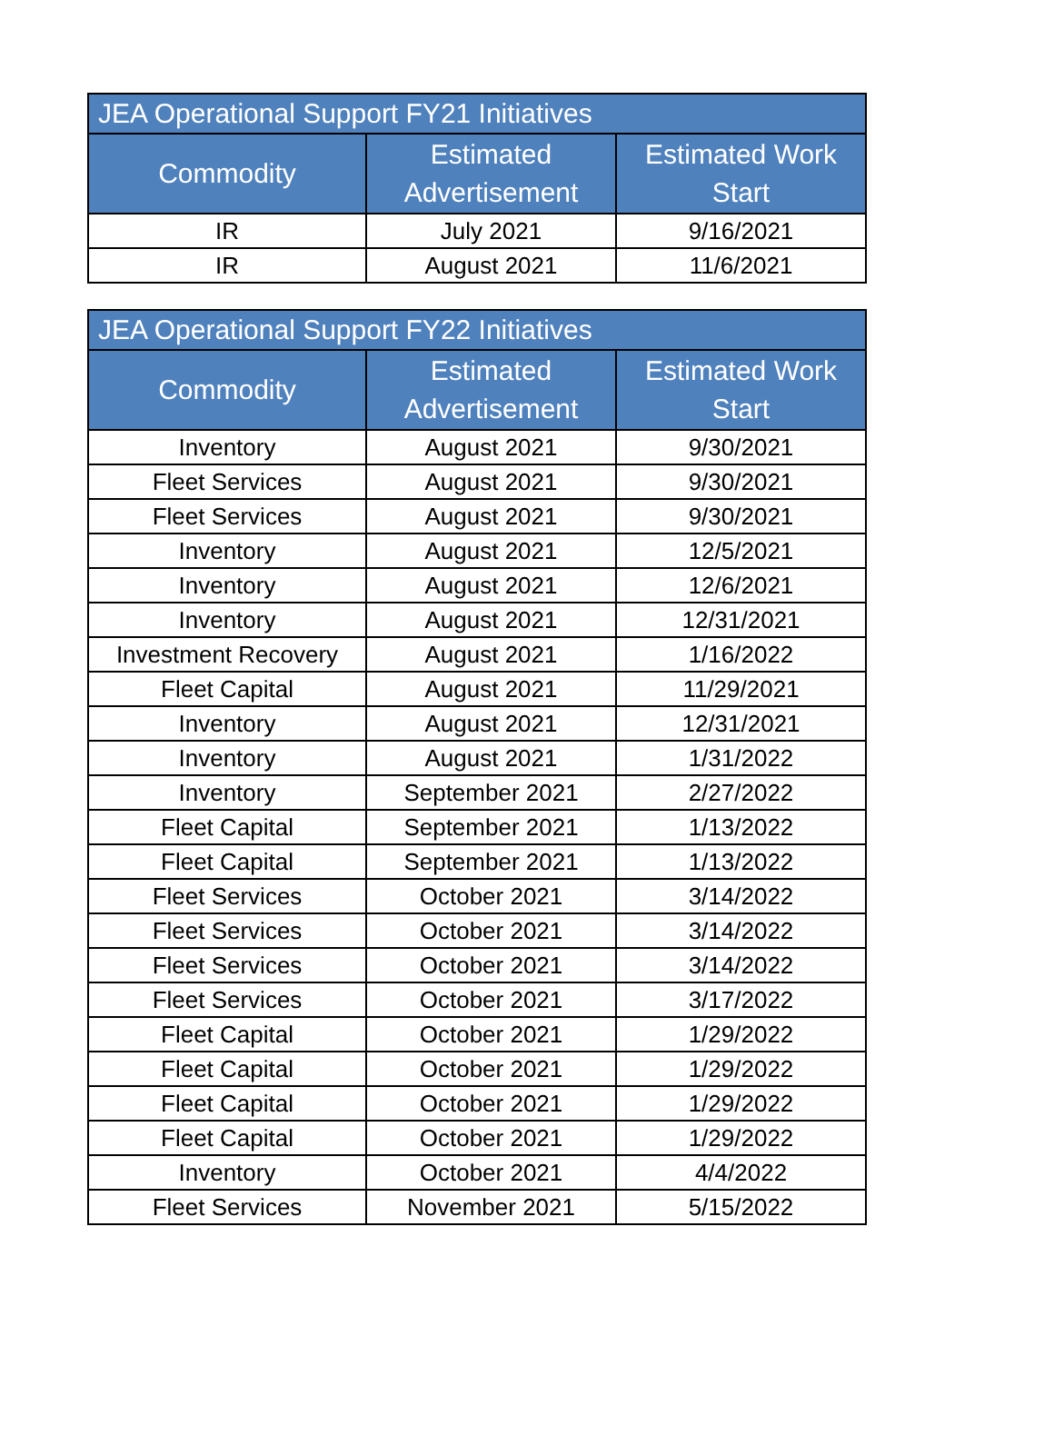| JEA Operational Support FY21 Initiatives | | |
| --- | --- | --- |
| Commodity | Estimated Advertisement | Estimated Work Start |
| IR | July 2021 | 9/16/2021 |
| IR | August 2021 | 11/6/2021 |
| JEA Operational Support FY22 Initiatives | | |
| --- | --- | --- |
| Commodity | Estimated Advertisement | Estimated Work Start |
| Inventory | August 2021 | 9/30/2021 |
| Fleet Services | August 2021 | 9/30/2021 |
| Fleet Services | August 2021 | 9/30/2021 |
| Inventory | August 2021 | 12/5/2021 |
| Inventory | August 2021 | 12/6/2021 |
| Inventory | August 2021 | 12/31/2021 |
| Investment Recovery | August 2021 | 1/16/2022 |
| Fleet Capital | August 2021 | 11/29/2021 |
| Inventory | August 2021 | 12/31/2021 |
| Inventory | August 2021 | 1/31/2022 |
| Inventory | September 2021 | 2/27/2022 |
| Fleet Capital | September 2021 | 1/13/2022 |
| Fleet Capital | September 2021 | 1/13/2022 |
| Fleet Services | October 2021 | 3/14/2022 |
| Fleet Services | October 2021 | 3/14/2022 |
| Fleet Services | October 2021 | 3/14/2022 |
| Fleet Services | October 2021 | 3/17/2022 |
| Fleet Capital | October 2021 | 1/29/2022 |
| Fleet Capital | October 2021 | 1/29/2022 |
| Fleet Capital | October 2021 | 1/29/2022 |
| Fleet Capital | October 2021 | 1/29/2022 |
| Inventory | October 2021 | 4/4/2022 |
| Fleet Services | November 2021 | 5/15/2022 |